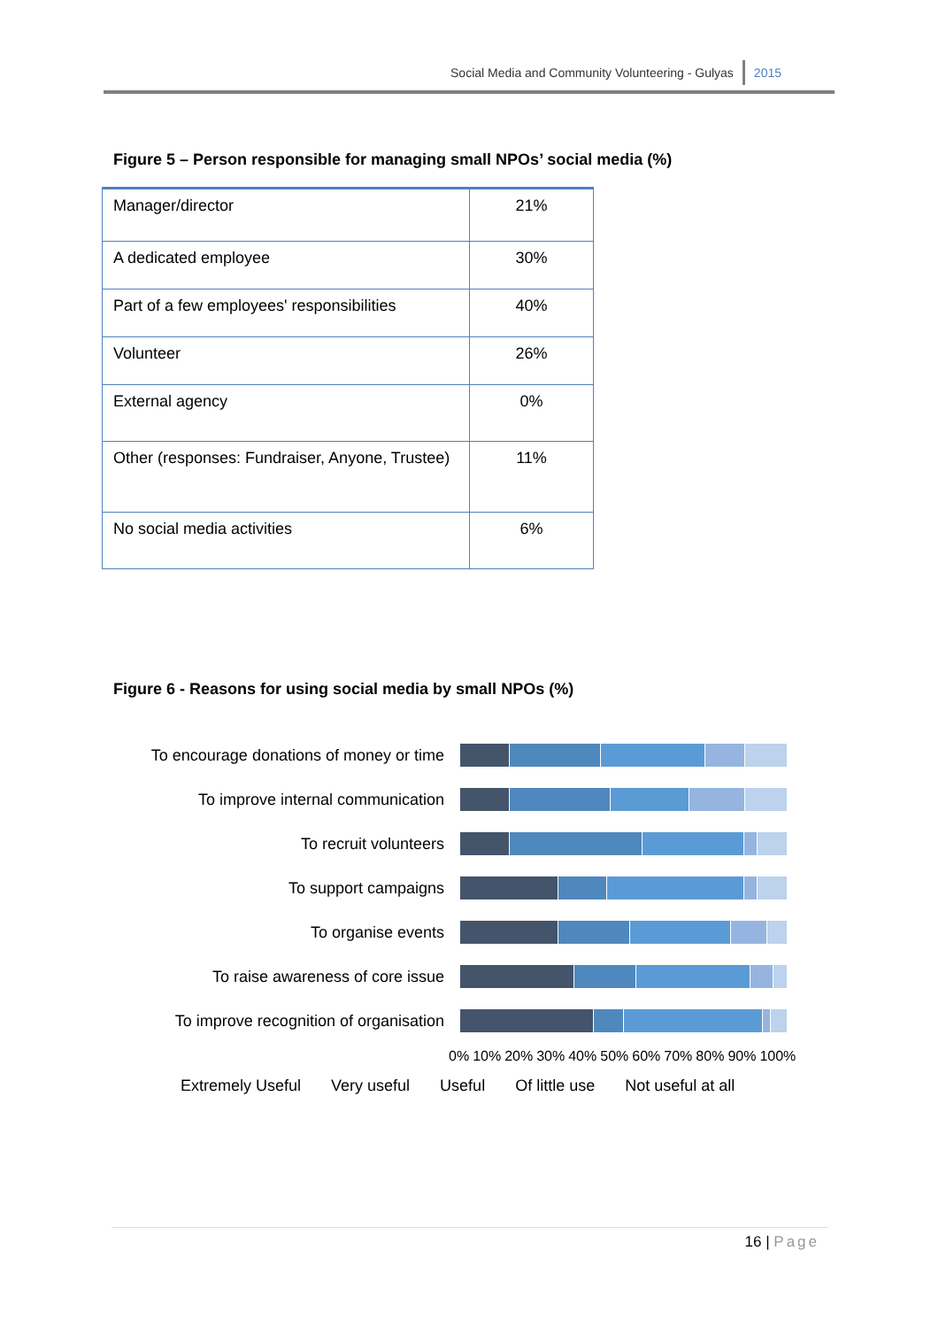Social Media and Community Volunteering - Gulyas 2015
Figure 5 – Person responsible for managing small NPOs’ social media (%)
| Manager/director | 21% |
| A dedicated employee | 30% |
| Part of a few employees' responsibilities | 40% |
| Volunteer | 26% |
| External agency | 0% |
| Other (responses: Fundraiser, Anyone, Trustee) | 11% |
| No social media activities | 6% |
Figure 6 - Reasons for using social media by small NPOs (%)
To encourage donations of money or time
To improve internal communication
To recruit volunteers
To support campaigns
To organise events
To raise awareness of core issue
To improve recognition of organisation
0% 10% 20% 30% 40% 50% 60% 70% 80% 90% 100%
Extremely Useful Very useful Useful Of little use Not useful at all
16 | Page